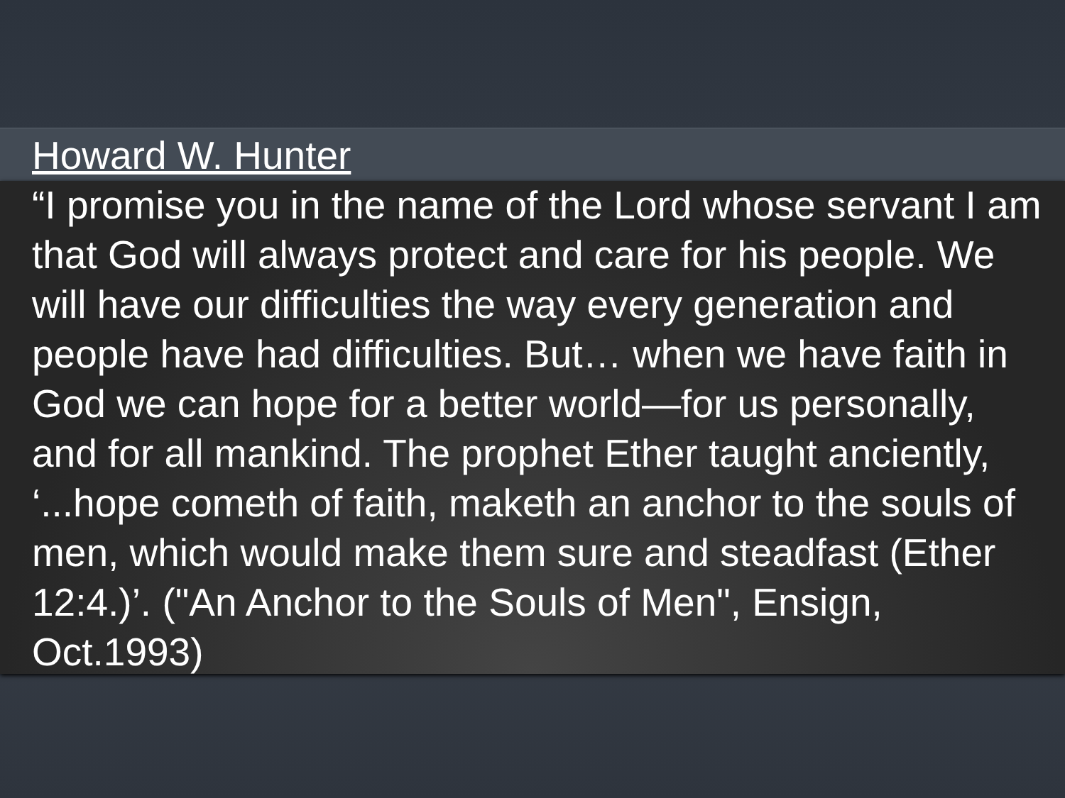Howard W. Hunter
“I promise you in the name of the Lord whose servant I am that God will always protect and care for his people. We will have our difficulties the way every generation and people have had difficulties. But… when we have faith in God we can hope for a better world—for us personally, and for all mankind. The prophet Ether taught anciently, ‘...hope cometh of faith, maketh an anchor to the souls of men, which would make them sure and steadfast (Ether 12:4.)’. ("An Anchor to the Souls of Men", Ensign, Oct.1993)